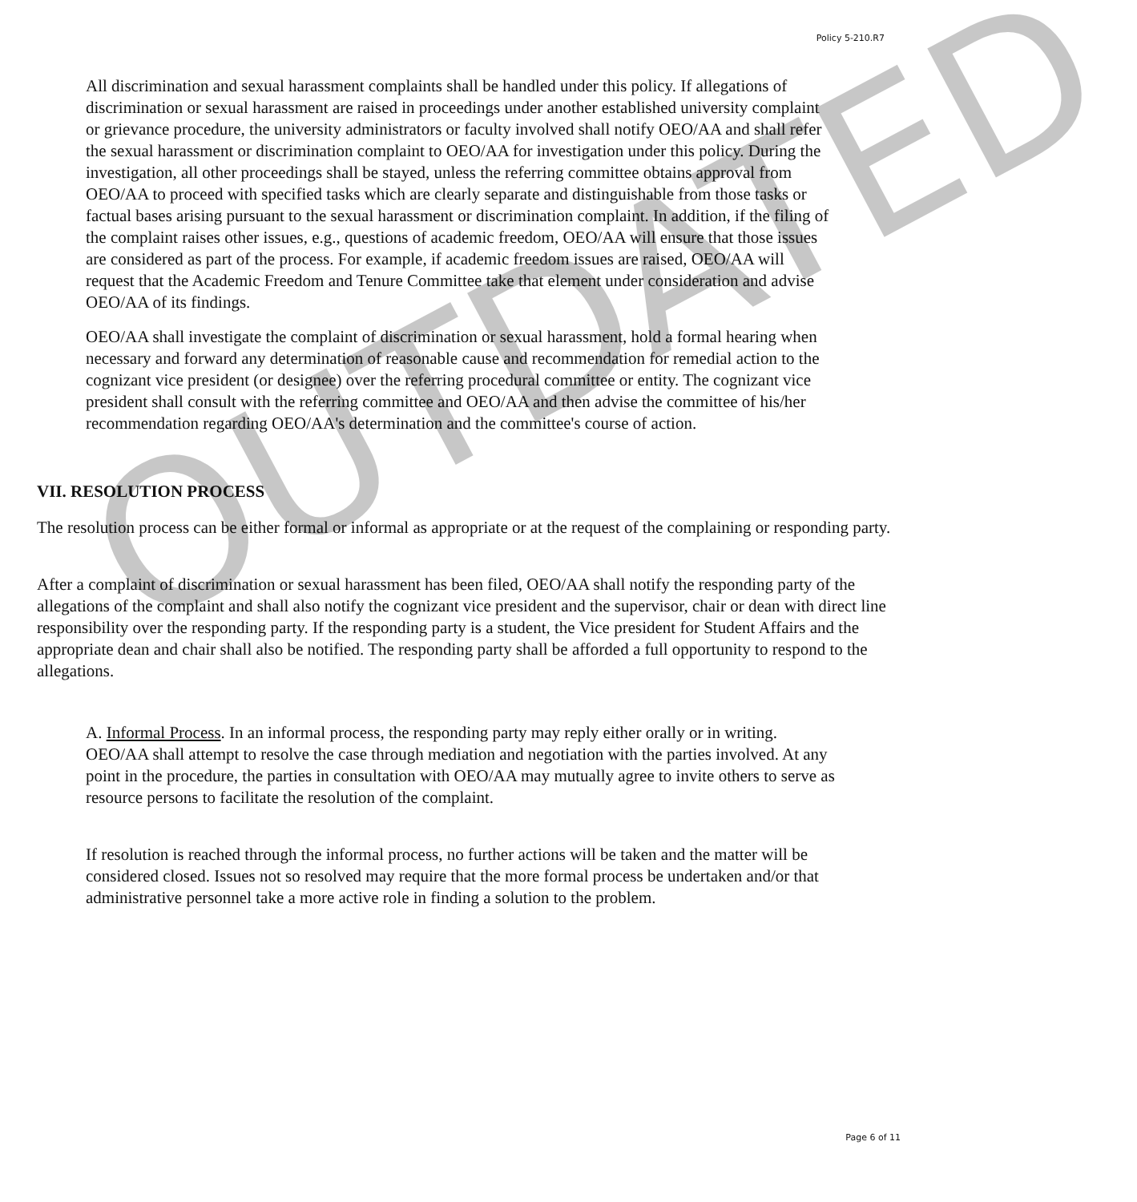Policy 5-210.R7
All discrimination and sexual harassment complaints shall be handled under this policy. If allegations of discrimination or sexual harassment are raised in proceedings under another established university complaint or grievance procedure, the university administrators or faculty involved shall notify OEO/AA and shall refer the sexual harassment or discrimination complaint to OEO/AA for investigation under this policy. During the investigation, all other proceedings shall be stayed, unless the referring committee obtains approval from OEO/AA to proceed with specified tasks which are clearly separate and distinguishable from those tasks or factual bases arising pursuant to the sexual harassment or discrimination complaint. In addition, if the filing of the complaint raises other issues, e.g., questions of academic freedom, OEO/AA will ensure that those issues are considered as part of the process. For example, if academic freedom issues are raised, OEO/AA will request that the Academic Freedom and Tenure Committee take that element under consideration and advise OEO/AA of its findings.
OEO/AA shall investigate the complaint of discrimination or sexual harassment, hold a formal hearing when necessary and forward any determination of reasonable cause and recommendation for remedial action to the cognizant vice president (or designee) over the referring procedural committee or entity. The cognizant vice president shall consult with the referring committee and OEO/AA and then advise the committee of his/her recommendation regarding OEO/AA's determination and the committee's course of action.
VII. RESOLUTION PROCESS
The resolution process can be either formal or informal as appropriate or at the request of the complaining or responding party.
After a complaint of discrimination or sexual harassment has been filed, OEO/AA shall notify the responding party of the allegations of the complaint and shall also notify the cognizant vice president and the supervisor, chair or dean with direct line responsibility over the responding party. If the responding party is a student, the Vice president for Student Affairs and the appropriate dean and chair shall also be notified. The responding party shall be afforded a full opportunity to respond to the allegations.
A. Informal Process. In an informal process, the responding party may reply either orally or in writing. OEO/AA shall attempt to resolve the case through mediation and negotiation with the parties involved. At any point in the procedure, the parties in consultation with OEO/AA may mutually agree to invite others to serve as resource persons to facilitate the resolution of the complaint.
If resolution is reached through the informal process, no further actions will be taken and the matter will be considered closed. Issues not so resolved may require that the more formal process be undertaken and/or that administrative personnel take a more active role in finding a solution to the problem.
OUTDATED
Page 6 of 11